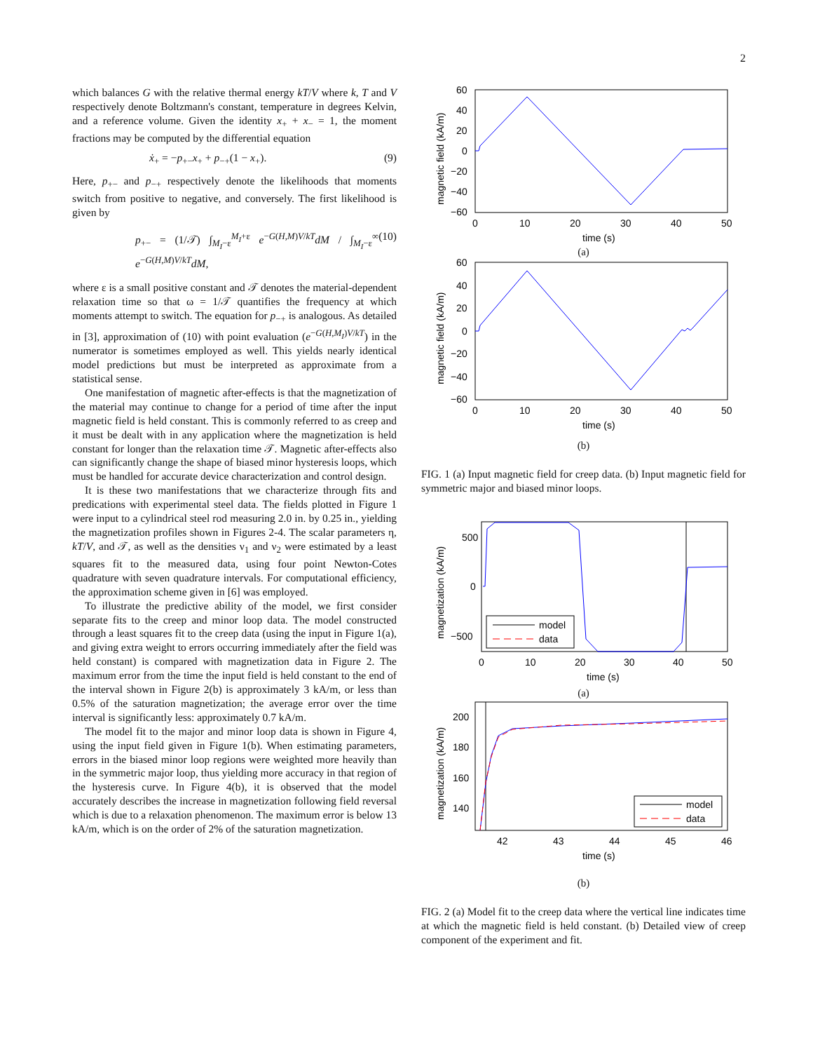2
which balances G with the relative thermal energy kT/V where k, T and V respectively denote Boltzmann's constant, temperature in degrees Kelvin, and a reference volume. Given the identity x<sub>+</sub> + x<sub>−</sub> = 1, the moment fractions may be computed by the differential equation
ẋ<sub>+</sub> = −p<sub>+−</sub>x<sub>+</sub> + p<sub>−+</sub>(1 − x<sub>+</sub>). (9)
Here, p<sub>+−</sub> and p<sub>−+</sub> respectively denote the likelihoods that moments switch from positive to negative, and conversely. The first likelihood is given by
p<sub>+−</sub> = (1/𝒯) ∫<sub>M<sub>I</sub>−ε</sub><sup>M<sub>I</sub>+ε</sup> e<sup>−G(H,M)V/kT</sup>dM / ∫<sub>M<sub>I</sub>−ε</sub><sup>∞</sup> e<sup>−G(H,M)V/kT</sup>dM, (10)
where ε is a small positive constant and 𝒯 denotes the material-dependent relaxation time so that ω = 1/𝒯 quantifies the frequency at which moments attempt to switch. The equation for p<sub>−+</sub> is analogous. As detailed in [3], approximation of (10) with point evaluation (e<sup>−G(H,M<sub>I</sub>)V/kT</sup>) in the numerator is sometimes employed as well. This yields nearly identical model predictions but must be interpreted as approximate from a statistical sense.
One manifestation of magnetic after-effects is that the magnetization of the material may continue to change for a period of time after the input magnetic field is held constant. This is commonly referred to as creep and it must be dealt with in any application where the magnetization is held constant for longer than the relaxation time 𝒯. Magnetic after-effects also can significantly change the shape of biased minor hysteresis loops, which must be handled for accurate device characterization and control design.
It is these two manifestations that we characterize through fits and predications with experimental steel data. The fields plotted in Figure 1 were input to a cylindrical steel rod measuring 2.0 in. by 0.25 in., yielding the magnetization profiles shown in Figures 2-4. The scalar parameters η, kT/V, and 𝒯, as well as the densities ν<sub>1</sub> and ν<sub>2</sub> were estimated by a least squares fit to the measured data, using four point Newton-Cotes quadrature with seven quadrature intervals. For computational efficiency, the approximation scheme given in [6] was employed.
To illustrate the predictive ability of the model, we first consider separate fits to the creep and minor loop data. The model constructed through a least squares fit to the creep data (using the input in Figure 1(a), and giving extra weight to errors occurring immediately after the field was held constant) is compared with magnetization data in Figure 2. The maximum error from the time the input field is held constant to the end of the interval shown in Figure 2(b) is approximately 3 kA/m, or less than 0.5% of the saturation magnetization; the average error over the time interval is significantly less: approximately 0.7 kA/m.
The model fit to the major and minor loop data is shown in Figure 4, using the input field given in Figure 1(b). When estimating parameters, errors in the biased minor loop regions were weighted more heavily than in the symmetric major loop, thus yielding more accuracy in that region of the hysteresis curve. In Figure 4(b), it is observed that the model accurately describes the increase in magnetization following field reversal which is due to a relaxation phenomenon. The maximum error is below 13 kA/m, which is on the order of 2% of the saturation magnetization.
60
40
20
0
−20
−40
−60
0
10
20
30
40
50
time (s)
magnetic field (kA/m)
(a)
60
40
20
0
−20
−40
−60
0
10
20
30
40
50
time (s)
magnetic field (kA/m)
(b)
FIG. 1 (a) Input magnetic field for creep data. (b) Input magnetic field for symmetric major and biased minor loops.
500
0
−500
0
10
20
30
40
50
time (s)
magnetization (kA/m)
model
data
(a)
200
180
160
140
42
43
44
45
46
time (s)
magnetization (kA/m)
model
data
(b)
FIG. 2 (a) Model fit to the creep data where the vertical line indicates time at which the magnetic field is held constant. (b) Detailed view of creep component of the experiment and fit.